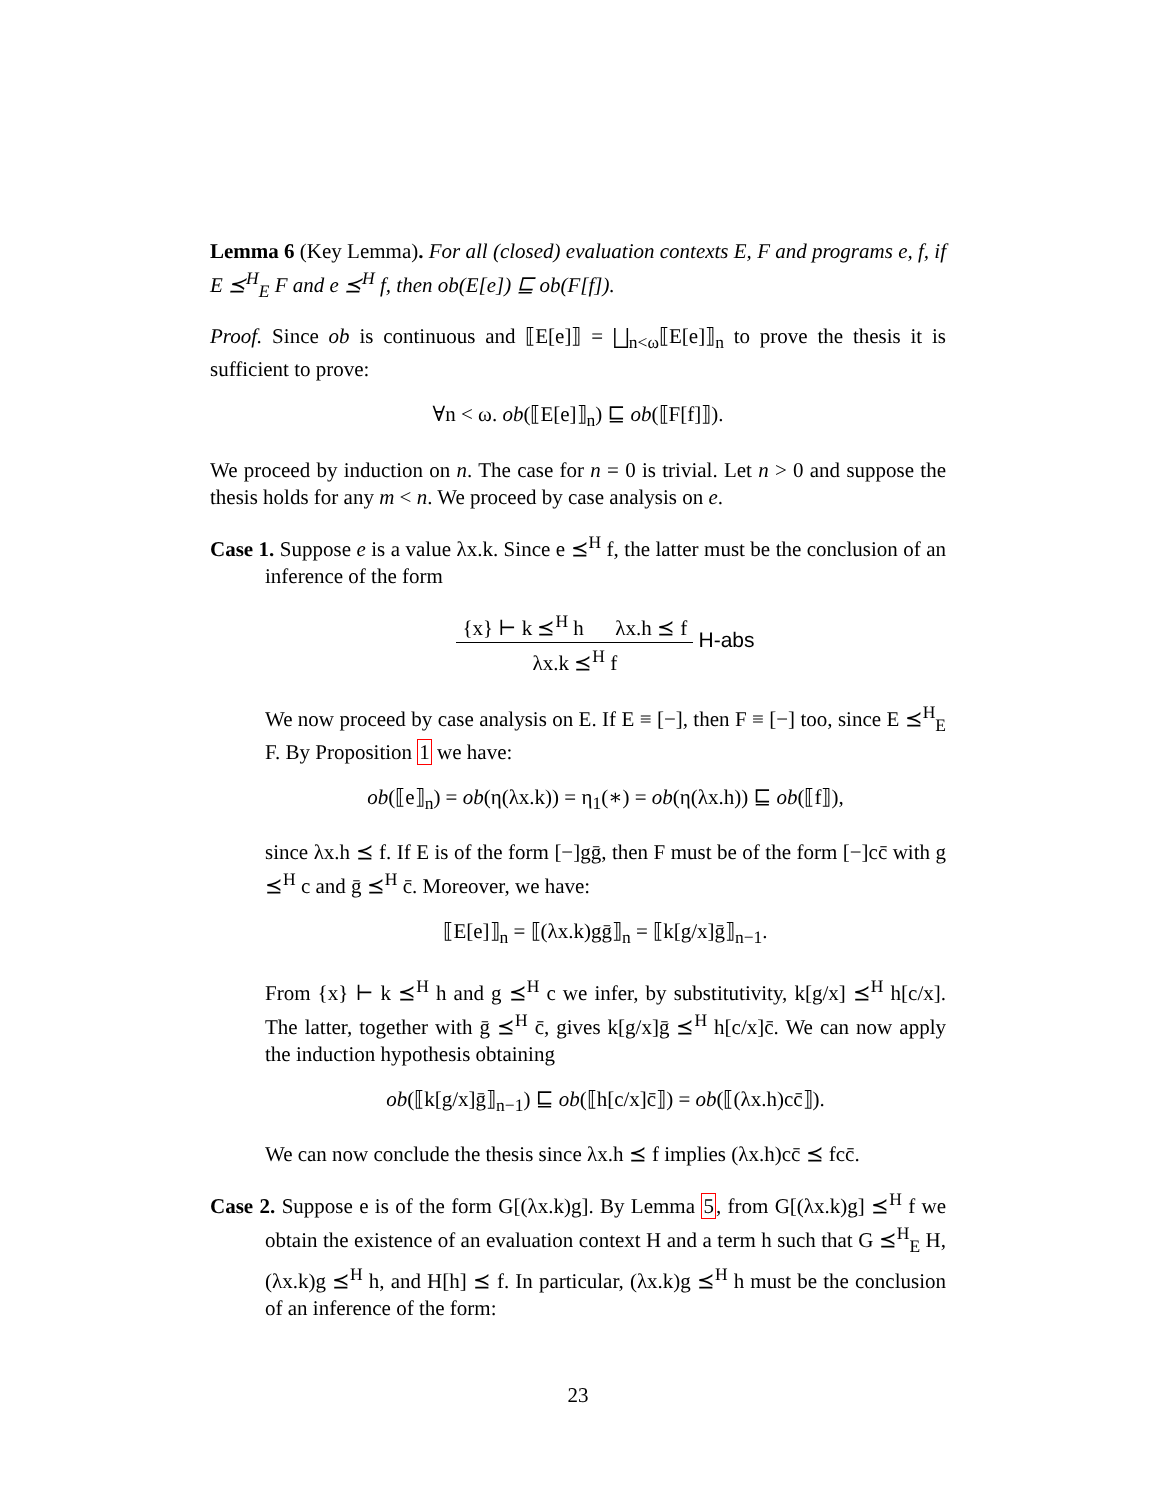Lemma 6 (Key Lemma). For all (closed) evaluation contexts E, F and programs e, f, if E ⪯<sup>H</sup><sub>E</sub> F and e ⪯<sup>H</sup> f, then ob(E[e]) ⊑ ob(F[f]).
Proof. Since ob is continuous and ⟦E[e]⟧ = ⨆<sub>n<ω</sub>⟦E[e]⟧<sub>n</sub> to prove the thesis it is sufficient to prove:
∀n < ω. ob(⟦E[e]⟧<sub>n</sub>) ⊑ ob(⟦F[f]⟧).
We proceed by induction on n. The case for n = 0 is trivial. Let n > 0 and suppose the thesis holds for any m < n. We proceed by case analysis on e.
Case 1. Suppose e is a value λx.k. Since e ⪯<sup>H</sup> f, the latter must be the conclusion of an inference of the form
{x} ⊢ k ⪯<sup>H</sup> h λx.h ⪯ f λx.k ⪯<sup>H</sup> f H-abs
We now proceed by case analysis on E. If E ≡ [−], then F ≡ [−] too, since E ⪯<sup>H</sup><sub>E</sub> F. By Proposition 1 we have:
ob(⟦e⟧<sub>n</sub>) = ob(η(λx.k)) = η<sub>1</sub>(∗) = ob(η(λx.h)) ⊑ ob(⟦f⟧),
since λx.h ⪯ f. If E is of the form [−]gḡ, then F must be of the form [−]cc̄ with g ⪯<sup>H</sup> c and ḡ ⪯<sup>H</sup> c̄. Moreover, we have:
⟦E[e]⟧<sub>n</sub> = ⟦(λx.k)gḡ⟧<sub>n</sub> = ⟦k[g/x]ḡ⟧<sub>n−1</sub>.
From {x} ⊢ k ⪯<sup>H</sup> h and g ⪯<sup>H</sup> c we infer, by substitutivity, k[g/x] ⪯<sup>H</sup> h[c/x]. The latter, together with ḡ ⪯<sup>H</sup> c̄, gives k[g/x]ḡ ⪯<sup>H</sup> h[c/x]c̄. We can now apply the induction hypothesis obtaining
ob(⟦k[g/x]ḡ⟧<sub>n−1</sub>) ⊑ ob(⟦h[c/x]c̄⟧) = ob(⟦(λx.h)cc̄⟧).
We can now conclude the thesis since λx.h ⪯ f implies (λx.h)cc̄ ⪯ fcc̄.
Case 2. Suppose e is of the form G[(λx.k)g]. By Lemma 5, from G[(λx.k)g] ⪯<sup>H</sup> f we obtain the existence of an evaluation context H and a term h such that G ⪯<sup>H</sup><sub>E</sub> H, (λx.k)g ⪯<sup>H</sup> h, and H[h] ⪯ f. In particular, (λx.k)g ⪯<sup>H</sup> h must be the conclusion of an inference of the form:
23